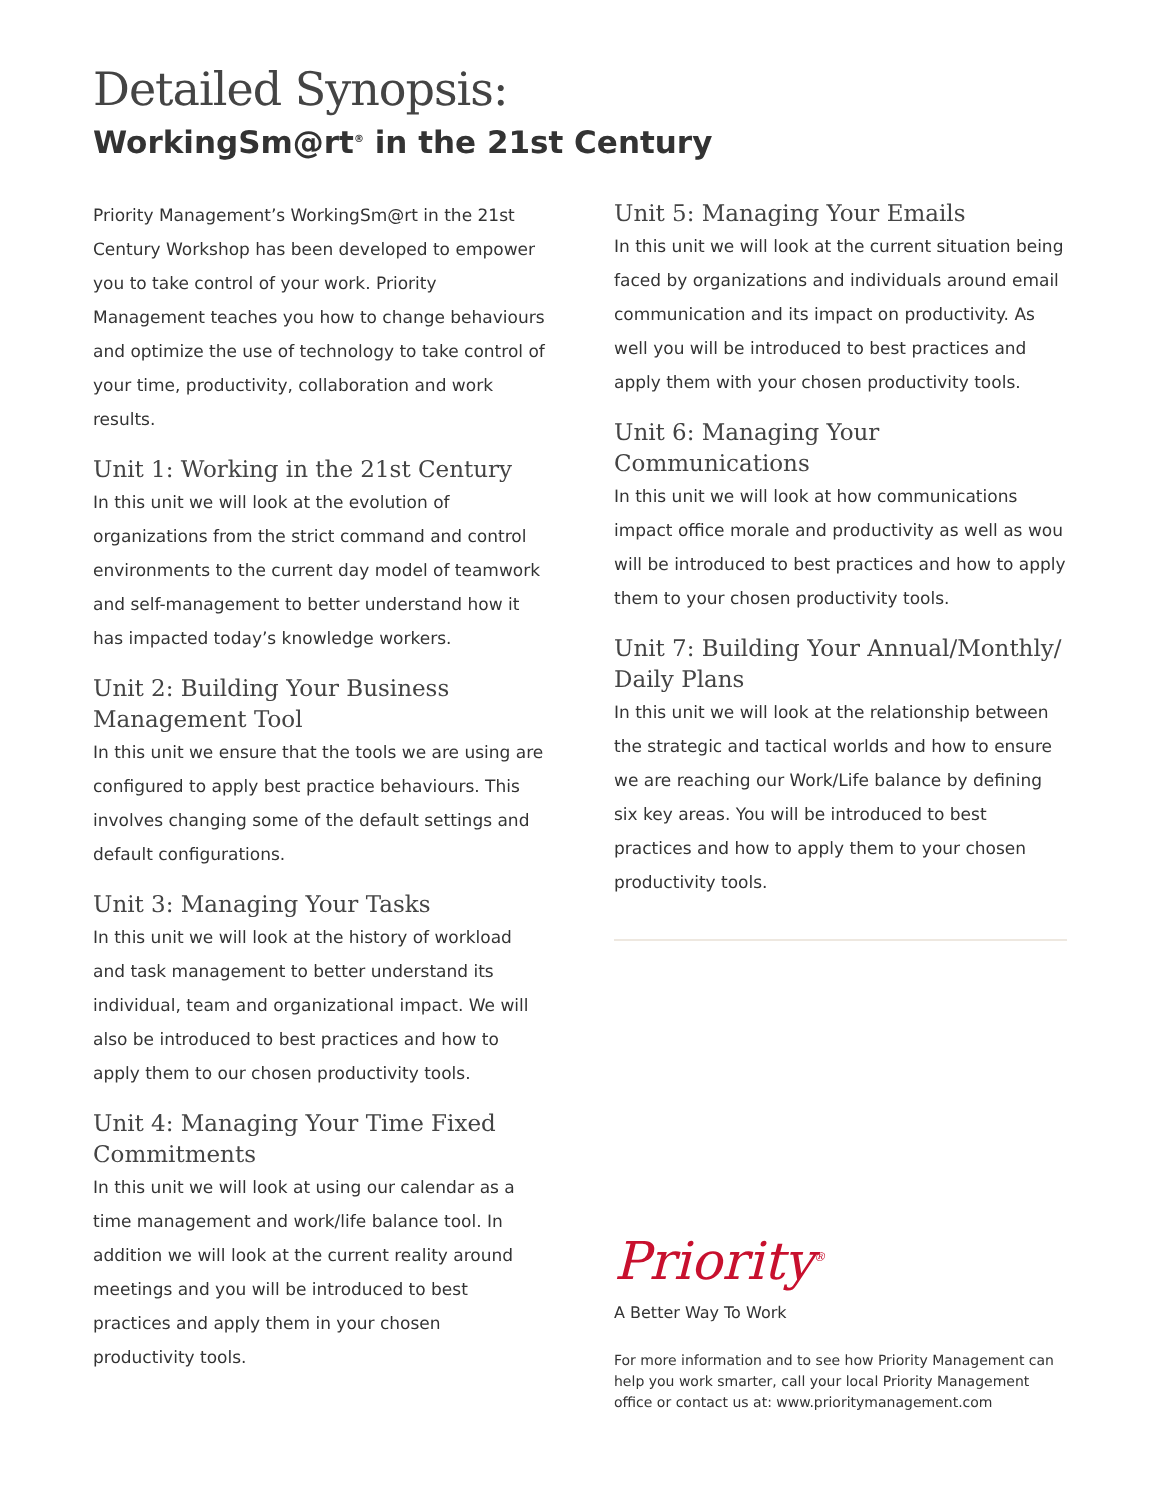Detailed Synopsis:
WorkingSm@rt<sup>®</sup> in the 21st Century
Priority Management’s WorkingSm@rt in the 21st Century Workshop has been developed to empower you to take control of your work. Priority Management teaches you how to change behaviours and optimize the use of technology to take control of your time, productivity, collaboration and work results.
Unit 1: Working in the 21st Century
In this unit we will look at the evolution of organizations from the strict command and control environments to the current day model of teamwork and self-management to better understand how it has impacted today’s knowledge workers.
Unit 2: Building Your Business Management Tool
In this unit we ensure that the tools we are using are configured to apply best practice behaviours. This involves changing some of the default settings and default configurations.
Unit 3: Managing Your Tasks
In this unit we will look at the history of workload and task management to better understand its individual, team and organizational impact. We will also be introduced to best practices and how to apply them to our chosen productivity tools.
Unit 4: Managing Your Time Fixed Commitments
In this unit we will look at using our calendar as a time management and work/life balance tool. In addition we will look at the current reality around meetings and you will be introduced to best practices and apply them in your chosen productivity tools.
Unit 5: Managing Your Emails
In this unit we will look at the current situation being faced by organizations and individuals around email communication and its impact on productivity. As well you will be introduced to best practices and apply them with your chosen productivity tools.
Unit 6: Managing Your Communications
In this unit we will look at how communications impact office morale and productivity as well as wou will be introduced to best practices and how to apply them to your chosen productivity tools.
Unit 7: Building Your Annual/Monthly/ Daily Plans
In this unit we will look at the relationship between the strategic and tactical worlds and how to ensure we are reaching our Work/Life balance by defining six key areas. You will be introduced to best practices and how to apply them to your chosen productivity tools.
Priority<sup>®</sup>
A Better Way To Work
For more information and to see how Priority Management can help you work smarter, call your local Priority Management office or contact us at: www.prioritymanagement.com